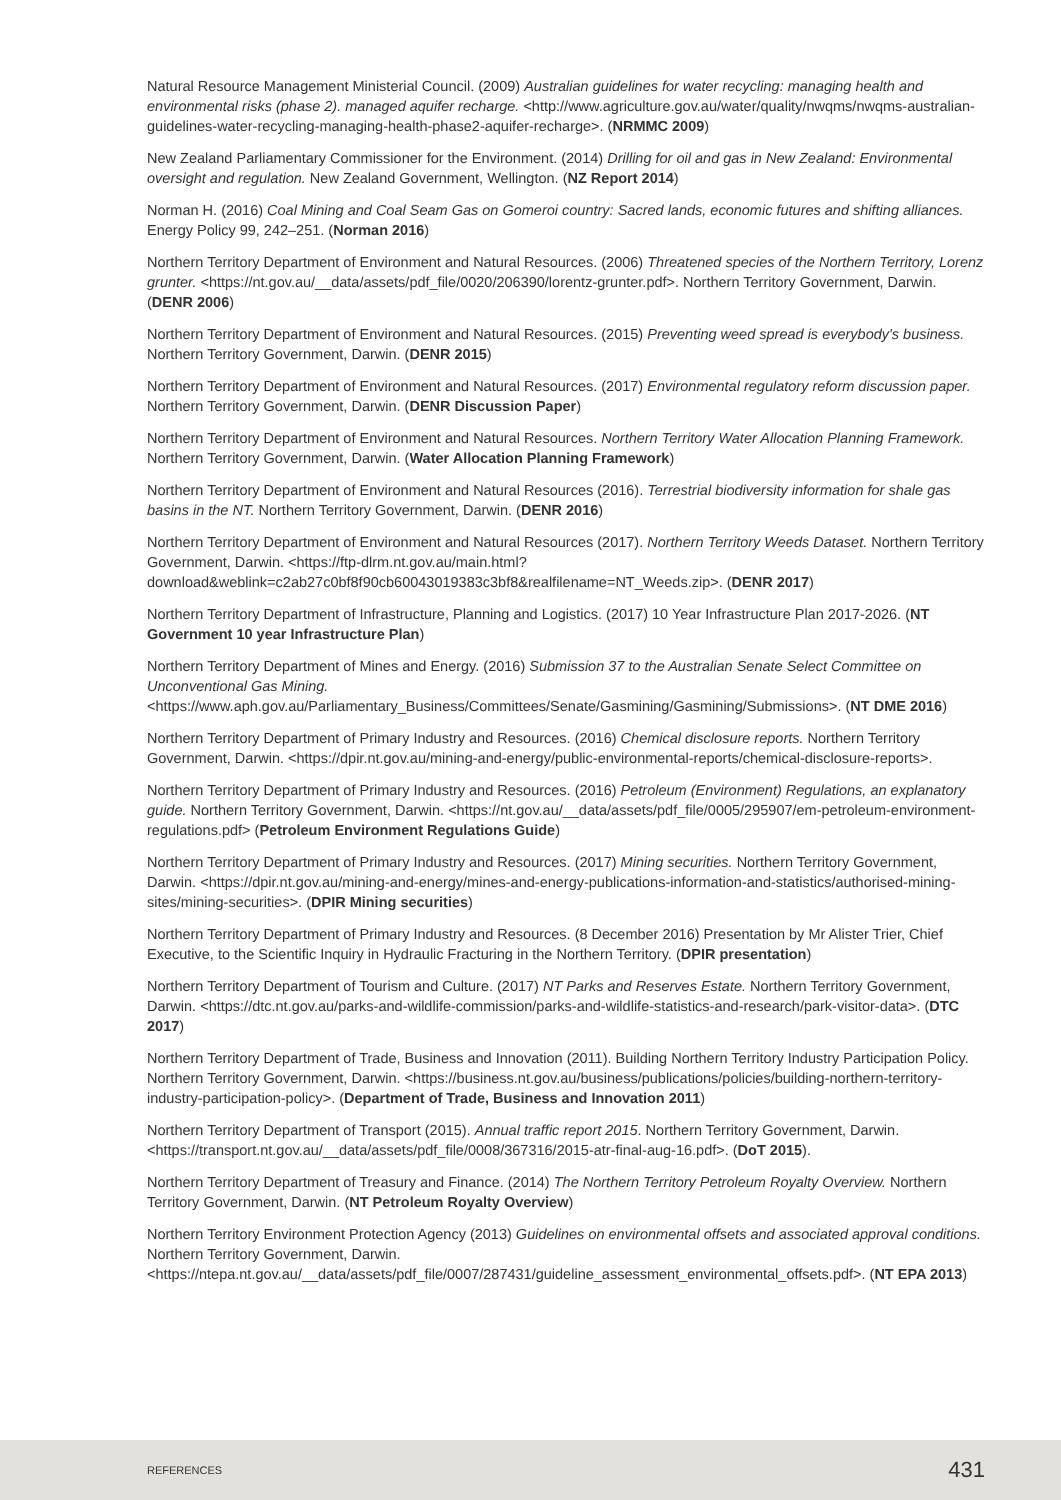Natural Resource Management Ministerial Council. (2009) Australian guidelines for water recycling: managing health and environmental risks (phase 2). managed aquifer recharge. <http://www.agriculture.gov.au/water/quality/nwqms/nwqms-australian-guidelines-water-recycling-managing-health-phase2-aquifer-recharge>. (NRMMC 2009)
New Zealand Parliamentary Commissioner for the Environment. (2014) Drilling for oil and gas in New Zealand: Environmental oversight and regulation. New Zealand Government, Wellington. (NZ Report 2014)
Norman H. (2016) Coal Mining and Coal Seam Gas on Gomeroi country: Sacred lands, economic futures and shifting alliances. Energy Policy 99, 242–251. (Norman 2016)
Northern Territory Department of Environment and Natural Resources. (2006) Threatened species of the Northern Territory, Lorenz grunter. <https://nt.gov.au/__data/assets/pdf_file/0020/206390/lorentz-grunter.pdf>. Northern Territory Government, Darwin. (DENR 2006)
Northern Territory Department of Environment and Natural Resources. (2015) Preventing weed spread is everybody's business. Northern Territory Government, Darwin. (DENR 2015)
Northern Territory Department of Environment and Natural Resources. (2017) Environmental regulatory reform discussion paper. Northern Territory Government, Darwin. (DENR Discussion Paper)
Northern Territory Department of Environment and Natural Resources. Northern Territory Water Allocation Planning Framework. Northern Territory Government, Darwin. (Water Allocation Planning Framework)
Northern Territory Department of Environment and Natural Resources (2016). Terrestrial biodiversity information for shale gas basins in the NT. Northern Territory Government, Darwin. (DENR 2016)
Northern Territory Department of Environment and Natural Resources (2017). Northern Territory Weeds Dataset. Northern Territory Government, Darwin. <https://ftp-dlrm.nt.gov.au/main.html?download&weblink=c2ab27c0bf8f90cb60043019383c3bf8&realfilename=NT_Weeds.zip>. (DENR 2017)
Northern Territory Department of Infrastructure, Planning and Logistics. (2017) 10 Year Infrastructure Plan 2017-2026. (NT Government 10 year Infrastructure Plan)
Northern Territory Department of Mines and Energy. (2016) Submission 37 to the Australian Senate Select Committee on Unconventional Gas Mining. <https://www.aph.gov.au/Parliamentary_Business/Committees/Senate/Gasmining/Gasmining/Submissions>. (NT DME 2016)
Northern Territory Department of Primary Industry and Resources. (2016) Chemical disclosure reports. Northern Territory Government, Darwin. <https://dpir.nt.gov.au/mining-and-energy/public-environmental-reports/chemical-disclosure-reports>.
Northern Territory Department of Primary Industry and Resources. (2016) Petroleum (Environment) Regulations, an explanatory guide. Northern Territory Government, Darwin. <https://nt.gov.au/__data/assets/pdf_file/0005/295907/em-petroleum-environment-regulations.pdf> (Petroleum Environment Regulations Guide)
Northern Territory Department of Primary Industry and Resources. (2017) Mining securities. Northern Territory Government, Darwin. <https://dpir.nt.gov.au/mining-and-energy/mines-and-energy-publications-information-and-statistics/authorised-mining-sites/mining-securities>. (DPIR Mining securities)
Northern Territory Department of Primary Industry and Resources. (8 December 2016) Presentation by Mr Alister Trier, Chief Executive, to the Scientific Inquiry in Hydraulic Fracturing in the Northern Territory. (DPIR presentation)
Northern Territory Department of Tourism and Culture. (2017) NT Parks and Reserves Estate. Northern Territory Government, Darwin. <https://dtc.nt.gov.au/parks-and-wildlife-commission/parks-and-wildlife-statistics-and-research/park-visitor-data>. (DTC 2017)
Northern Territory Department of Trade, Business and Innovation (2011). Building Northern Territory Industry Participation Policy. Northern Territory Government, Darwin. <https://business.nt.gov.au/business/publications/policies/building-northern-territory-industry-participation-policy>. (Department of Trade, Business and Innovation 2011)
Northern Territory Department of Transport (2015). Annual traffic report 2015. Northern Territory Government, Darwin. <https://transport.nt.gov.au/__data/assets/pdf_file/0008/367316/2015-atr-final-aug-16.pdf>. (DoT 2015).
Northern Territory Department of Treasury and Finance. (2014) The Northern Territory Petroleum Royalty Overview. Northern Territory Government, Darwin. (NT Petroleum Royalty Overview)
Northern Territory Environment Protection Agency (2013) Guidelines on environmental offsets and associated approval conditions. Northern Territory Government, Darwin. <https://ntepa.nt.gov.au/__data/assets/pdf_file/0007/287431/guideline_assessment_environmental_offsets.pdf>. (NT EPA 2013)
REFERENCES 431